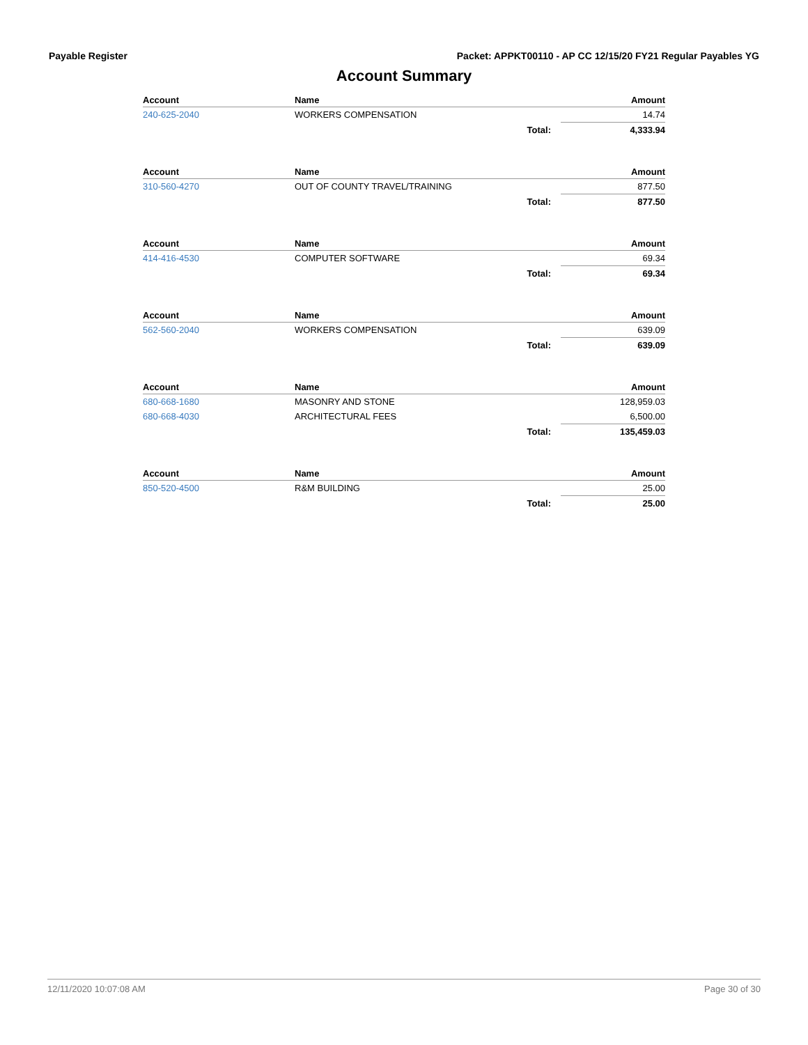Payable Register Packet: APPKT00110 - AP CC 12/15/20 FY21 Regular Payables YG
Account Summary
| Account | Name | | Amount |
| --- | --- | --- | --- |
| 240-625-2040 | WORKERS COMPENSATION | | 14.74 |
| | | Total: | 4,333.94 |
| Account | Name | | Amount |
| --- | --- | --- | --- |
| 310-560-4270 | OUT OF COUNTY TRAVEL/TRAINING | | 877.50 |
| | | Total: | 877.50 |
| Account | Name | | Amount |
| --- | --- | --- | --- |
| 414-416-4530 | COMPUTER SOFTWARE | | 69.34 |
| | | Total: | 69.34 |
| Account | Name | | Amount |
| --- | --- | --- | --- |
| 562-560-2040 | WORKERS COMPENSATION | | 639.09 |
| | | Total: | 639.09 |
| Account | Name | | Amount |
| --- | --- | --- | --- |
| 680-668-1680 | MASONRY AND STONE | | 128,959.03 |
| 680-668-4030 | ARCHITECTURAL FEES | | 6,500.00 |
| | | Total: | 135,459.03 |
| Account | Name | | Amount |
| --- | --- | --- | --- |
| 850-520-4500 | R&M BUILDING | | 25.00 |
| | | Total: | 25.00 |
12/11/2020 10:07:08 AM Page 30 of 30